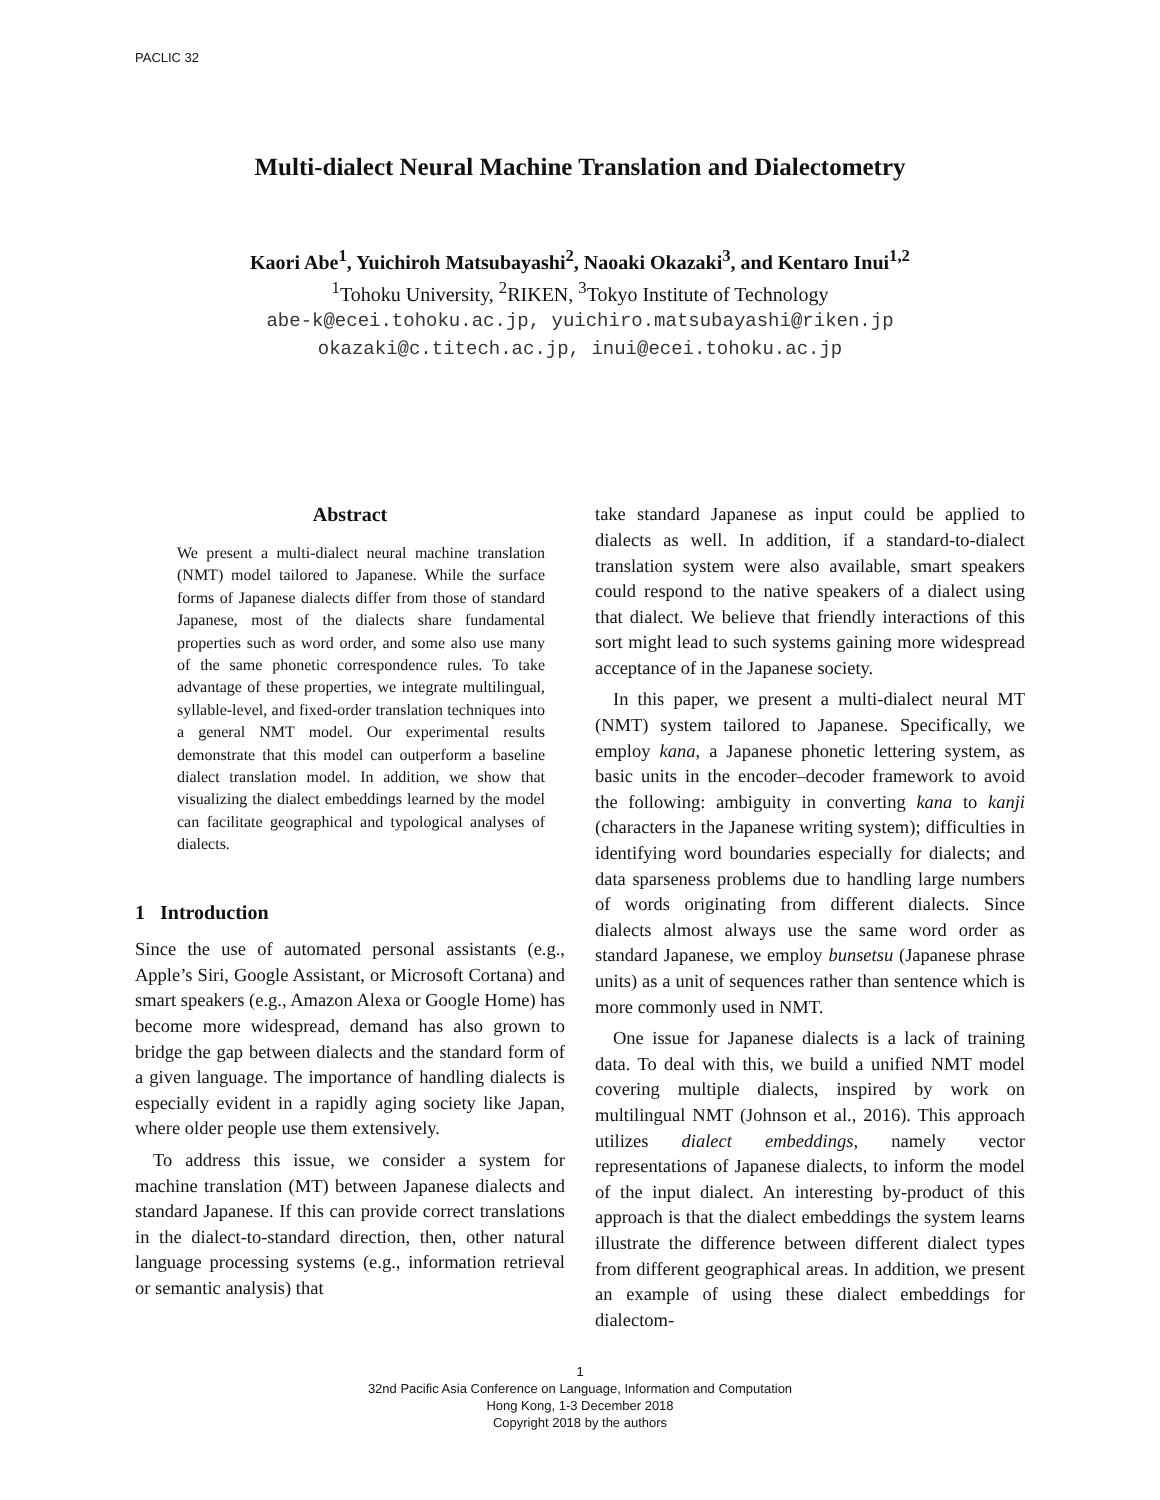PACLIC 32
Multi-dialect Neural Machine Translation and Dialectometry
Kaori Abe<sup>1</sup>, Yuichiroh Matsubayashi<sup>2</sup>, Naoaki Okazaki<sup>3</sup>, and Kentaro Inui<sup>1,2</sup>
<sup>1</sup> Tohoku University, <sup>2</sup>RIKEN, <sup>3</sup>Tokyo Institute of Technology
abe-k@ecei.tohoku.ac.jp, yuichiro.matsubayashi@riken.jp
okazaki@c.titech.ac.jp, inui@ecei.tohoku.ac.jp
Abstract
We present a multi-dialect neural machine translation (NMT) model tailored to Japanese. While the surface forms of Japanese dialects differ from those of standard Japanese, most of the dialects share fundamental properties such as word order, and some also use many of the same phonetic correspondence rules. To take advantage of these properties, we integrate multilingual, syllable-level, and fixed-order translation techniques into a general NMT model. Our experimental results demonstrate that this model can outperform a baseline dialect translation model. In addition, we show that visualizing the dialect embeddings learned by the model can facilitate geographical and typological analyses of dialects.
1 Introduction
Since the use of automated personal assistants (e.g., Apple’s Siri, Google Assistant, or Microsoft Cortana) and smart speakers (e.g., Amazon Alexa or Google Home) has become more widespread, demand has also grown to bridge the gap between dialects and the standard form of a given language. The importance of handling dialects is especially evident in a rapidly aging society like Japan, where older people use them extensively.
To address this issue, we consider a system for machine translation (MT) between Japanese dialects and standard Japanese. If this can provide correct translations in the dialect-to-standard direction, then, other natural language processing systems (e.g., information retrieval or semantic analysis) that
take standard Japanese as input could be applied to dialects as well. In addition, if a standard-to-dialect translation system were also available, smart speakers could respond to the native speakers of a dialect using that dialect. We believe that friendly interactions of this sort might lead to such systems gaining more widespread acceptance of in the Japanese society.
In this paper, we present a multi-dialect neural MT (NMT) system tailored to Japanese. Specifically, we employ kana, a Japanese phonetic lettering system, as basic units in the encoder–decoder framework to avoid the following: ambiguity in converting kana to kanji (characters in the Japanese writing system); difficulties in identifying word boundaries especially for dialects; and data sparseness problems due to handling large numbers of words originating from different dialects. Since dialects almost always use the same word order as standard Japanese, we employ bunsetsu (Japanese phrase units) as a unit of sequences rather than sentence which is more commonly used in NMT.
One issue for Japanese dialects is a lack of training data. To deal with this, we build a unified NMT model covering multiple dialects, inspired by work on multilingual NMT (Johnson et al., 2016). This approach utilizes dialect embeddings, namely vector representations of Japanese dialects, to inform the model of the input dialect. An interesting by-product of this approach is that the dialect embeddings the system learns illustrate the difference between different dialect types from different geographical areas. In addition, we present an example of using these dialect embeddings for dialectom-
1
32nd Pacific Asia Conference on Language, Information and Computation
Hong Kong, 1-3 December 2018
Copyright 2018 by the authors